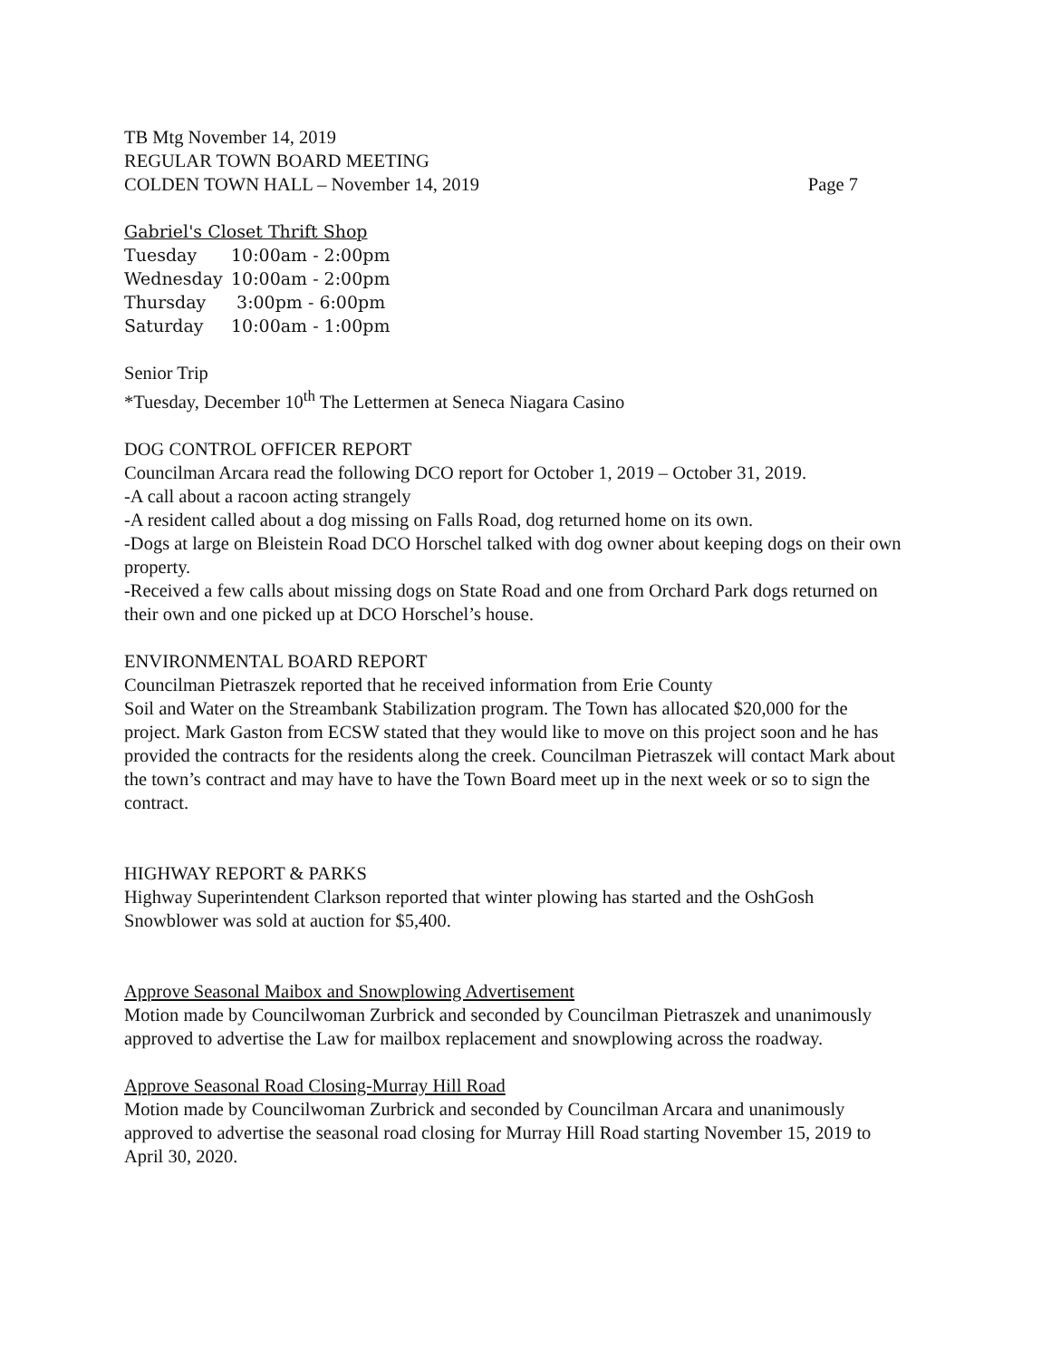TB Mtg November 14, 2019
REGULAR TOWN BOARD MEETING
COLDEN TOWN HALL – November 14, 2019 Page 7
Gabriel's Closet Thrift Shop
Tuesday 10:00am - 2:00pm
Wednesday 10:00am - 2:00pm
Thursday 3:00pm - 6:00pm
Saturday 10:00am - 1:00pm
Senior Trip
*Tuesday, December 10<sup>th</sup> The Lettermen at Seneca Niagara Casino
DOG CONTROL OFFICER REPORT
Councilman Arcara read the following DCO report for October 1, 2019 – October 31, 2019.
-A call about a racoon acting strangely
-A resident called about a dog missing on Falls Road, dog returned home on its own.
-Dogs at large on Bleistein Road DCO Horschel talked with dog owner about keeping dogs on their own property.
-Received a few calls about missing dogs on State Road and one from Orchard Park dogs returned on their own and one picked up at DCO Horschel’s house.
ENVIRONMENTAL BOARD REPORT
Councilman Pietraszek reported that he received information from Erie County
Soil and Water on the Streambank Stabilization program. The Town has allocated $20,000 for the project. Mark Gaston from ECSW stated that they would like to move on this project soon and he has provided the contracts for the residents along the creek. Councilman Pietraszek will contact Mark about the town’s contract and may have to have the Town Board meet up in the next week or so to sign the contract.
HIGHWAY REPORT & PARKS
Highway Superintendent Clarkson reported that winter plowing has started and the OshGosh Snowblower was sold at auction for $5,400.
Approve Seasonal Maibox and Snowplowing Advertisement
Motion made by Councilwoman Zurbrick and seconded by Councilman Pietraszek and unanimously approved to advertise the Law for mailbox replacement and snowplowing across the roadway.
Approve Seasonal Road Closing-Murray Hill Road
Motion made by Councilwoman Zurbrick and seconded by Councilman Arcara and unanimously approved to advertise the seasonal road closing for Murray Hill Road starting November 15, 2019 to April 30, 2020.